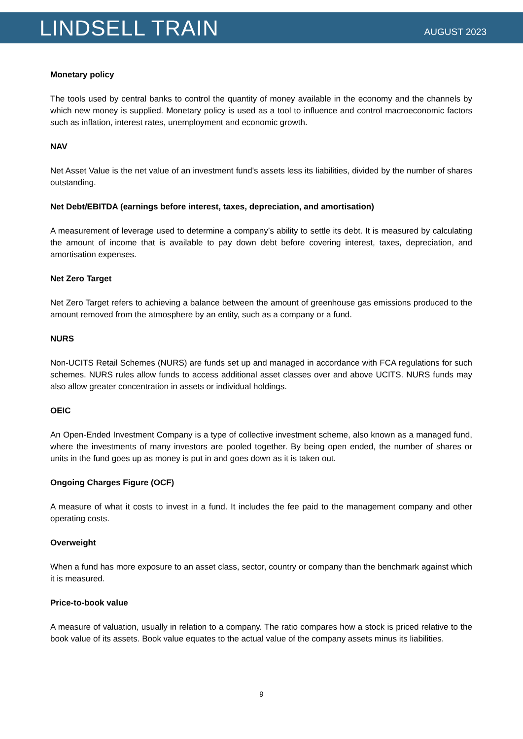LINDSELL TRAIN AUGUST 2023
Monetary policy
The tools used by central banks to control the quantity of money available in the economy and the channels by which new money is supplied. Monetary policy is used as a tool to influence and control macroeconomic factors such as inflation, interest rates, unemployment and economic growth.
NAV
Net Asset Value is the net value of an investment fund's assets less its liabilities, divided by the number of shares outstanding.
Net Debt/EBITDA (earnings before interest, taxes, depreciation, and amortisation)
A measurement of leverage used to determine a company’s ability to settle its debt. It is measured by calculating the amount of income that is available to pay down debt before covering interest, taxes, depreciation, and amortisation expenses.
Net Zero Target
Net Zero Target refers to achieving a balance between the amount of greenhouse gas emissions produced to the amount removed from the atmosphere by an entity, such as a company or a fund.
NURS
Non-UCITS Retail Schemes (NURS) are funds set up and managed in accordance with FCA regulations for such schemes. NURS rules allow funds to access additional asset classes over and above UCITS. NURS funds may also allow greater concentration in assets or individual holdings.
OEIC
An Open-Ended Investment Company is a type of collective investment scheme, also known as a managed fund, where the investments of many investors are pooled together. By being open ended, the number of shares or units in the fund goes up as money is put in and goes down as it is taken out.
Ongoing Charges Figure (OCF)
A measure of what it costs to invest in a fund. It includes the fee paid to the management company and other operating costs.
Overweight
When a fund has more exposure to an asset class, sector, country or company than the benchmark against which it is measured.
Price-to-book value
A measure of valuation, usually in relation to a company. The ratio compares how a stock is priced relative to the book value of its assets. Book value equates to the actual value of the company assets minus its liabilities.
9